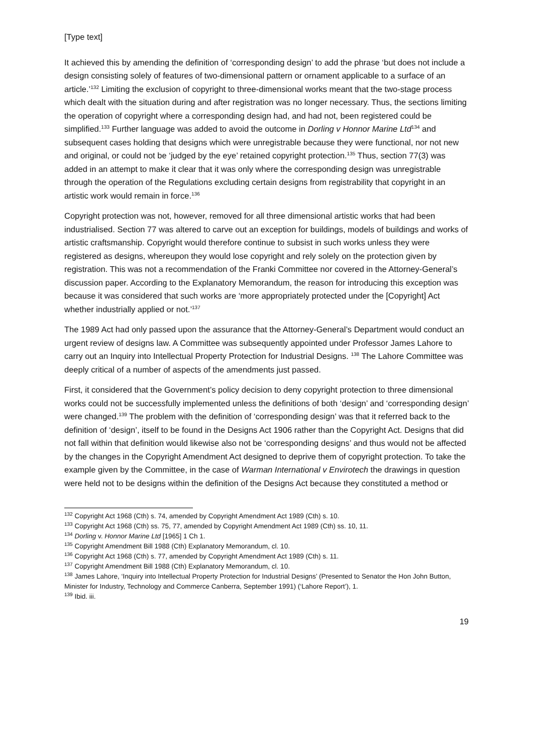[Type text]
It achieved this by amending the definition of ‘corresponding design’ to add the phrase ‘but does not include a design consisting solely of features of two-dimensional pattern or ornament applicable to a surface of an article.’<sup>132</sup> Limiting the exclusion of copyright to three-dimensional works meant that the two-stage process which dealt with the situation during and after registration was no longer necessary. Thus, the sections limiting the operation of copyright where a corresponding design had, and had not, been registered could be simplified.<sup>133</sup> Further language was added to avoid the outcome in Dorling v Honnor Marine Ltd<sup>134</sup> and subsequent cases holding that designs which were unregistrable because they were functional, nor not new and original, or could not be ‘judged by the eye’ retained copyright protection.<sup>135</sup> Thus, section 77(3) was added in an attempt to make it clear that it was only where the corresponding design was unregistrable through the operation of the Regulations excluding certain designs from registrability that copyright in an artistic work would remain in force.<sup>136</sup>
Copyright protection was not, however, removed for all three dimensional artistic works that had been industrialised. Section 77 was altered to carve out an exception for buildings, models of buildings and works of artistic craftsmanship. Copyright would therefore continue to subsist in such works unless they were registered as designs, whereupon they would lose copyright and rely solely on the protection given by registration. This was not a recommendation of the Franki Committee nor covered in the Attorney-General’s discussion paper. According to the Explanatory Memorandum, the reason for introducing this exception was because it was considered that such works are ‘more appropriately protected under the [Copyright] Act whether industrially applied or not.’<sup>137</sup>
The 1989 Act had only passed upon the assurance that the Attorney-General’s Department would conduct an urgent review of designs law. A Committee was subsequently appointed under Professor James Lahore to carry out an Inquiry into Intellectual Property Protection for Industrial Designs. <sup>138</sup> The Lahore Committee was deeply critical of a number of aspects of the amendments just passed.
First, it considered that the Government’s policy decision to deny copyright protection to three dimensional works could not be successfully implemented unless the definitions of both ‘design’ and ‘corresponding design’ were changed.<sup>139</sup> The problem with the definition of ‘corresponding design’ was that it referred back to the definition of ‘design’, itself to be found in the Designs Act 1906 rather than the Copyright Act. Designs that did not fall within that definition would likewise also not be ‘corresponding designs’ and thus would not be affected by the changes in the Copyright Amendment Act designed to deprive them of copyright protection. To take the example given by the Committee, in the case of Warman International v Envirotech the drawings in question were held not to be designs within the definition of the Designs Act because they constituted a method or
<sup>132</sup> Copyright Act 1968 (Cth) s. 74, amended by Copyright Amendment Act 1989 (Cth) s. 10.
<sup>133</sup> Copyright Act 1968 (Cth) ss. 75, 77, amended by Copyright Amendment Act 1989 (Cth) ss. 10, 11.
<sup>134</sup> Dorling v. Honnor Marine Ltd [1965] 1 Ch 1.
<sup>135</sup> Copyright Amendment Bill 1988 (Cth) Explanatory Memorandum, cl. 10.
<sup>136</sup> Copyright Act 1968 (Cth) s. 77, amended by Copyright Amendment Act 1989 (Cth) s. 11.
<sup>137</sup> Copyright Amendment Bill 1988 (Cth) Explanatory Memorandum, cl. 10.
<sup>138</sup> James Lahore, ‘Inquiry into Intellectual Property Protection for Industrial Designs’ (Presented to Senator the Hon John Button, Minister for Industry, Technology and Commerce Canberra, September 1991) (‘Lahore Report’), 1.
<sup>139</sup> Ibid. iii.
19